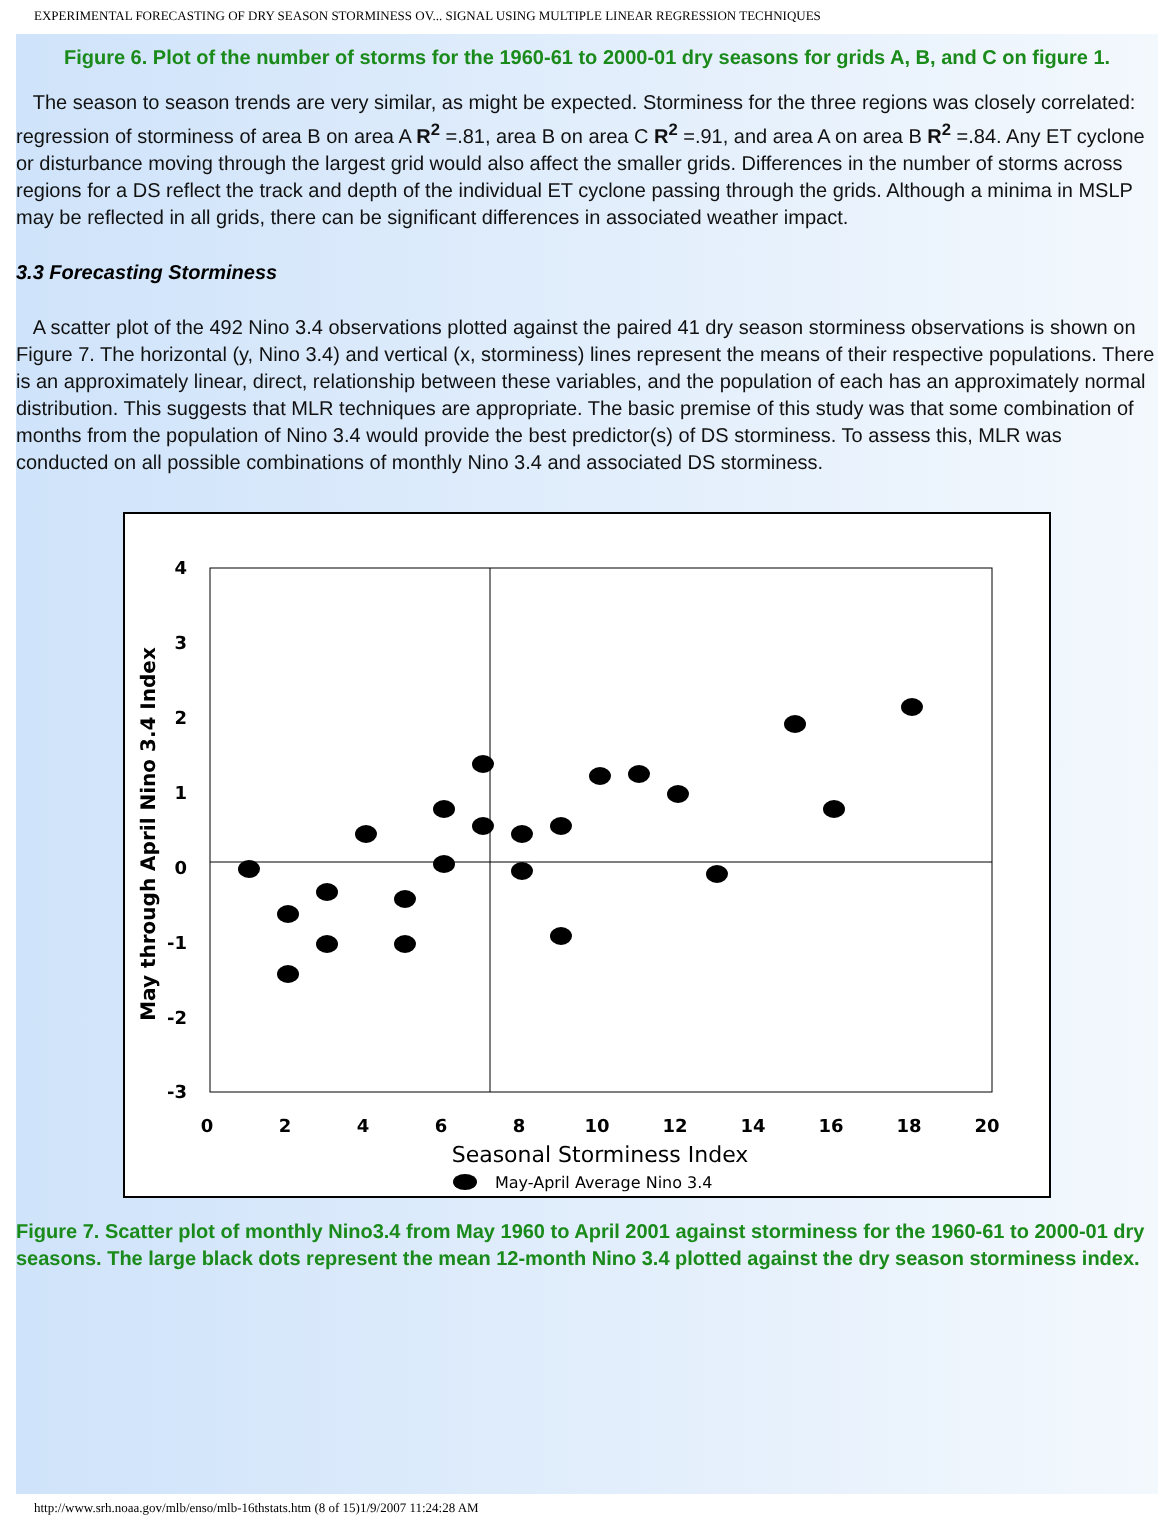EXPERIMENTAL FORECASTING OF DRY SEASON STORMINESS OV... SIGNAL USING MULTIPLE LINEAR REGRESSION TECHNIQUES
Figure 6. Plot of the number of storms for the 1960-61 to 2000-01 dry seasons for grids A, B, and C on figure 1.
The season to season trends are very similar, as might be expected. Storminess for the three regions was closely correlated: regression of storminess of area B on area A R<sup>2</sup> =.81, area B on area C R<sup>2</sup> =.91, and area A on area B R<sup>2</sup> =.84. Any ET cyclone or disturbance moving through the largest grid would also affect the smaller grids. Differences in the number of storms across regions for a DS reflect the track and depth of the individual ET cyclone passing through the grids. Although a minima in MSLP may be reflected in all grids, there can be significant differences in associated weather impact.
3.3 Forecasting Storminess
A scatter plot of the 492 Nino 3.4 observations plotted against the paired 41 dry season storminess observations is shown on Figure 7. The horizontal (y, Nino 3.4) and vertical (x, storminess) lines represent the means of their respective populations. There is an approximately linear, direct, relationship between these variables, and the population of each has an approximately normal distribution. This suggests that MLR techniques are appropriate. The basic premise of this study was that some combination of months from the population of Nino 3.4 would provide the best predictor(s) of DS storminess. To assess this, MLR was conducted on all possible combinations of monthly Nino 3.4 and associated DS storminess.
4
3
2
1
0
-1
-2
-3
0
2
4
6
8
10
12
14
16
18
20
Seasonal Storminess Index
May through April Nino 3.4 Index
May-April Average Nino 3.4
Figure 7. Scatter plot of monthly Nino3.4 from May 1960 to April 2001 against storminess for the 1960-61 to 2000-01 dry seasons. The large black dots represent the mean 12-month Nino 3.4 plotted against the dry season storminess index.
http://www.srh.noaa.gov/mlb/enso/mlb-16thstats.htm (8 of 15)1/9/2007 11:24:28 AM